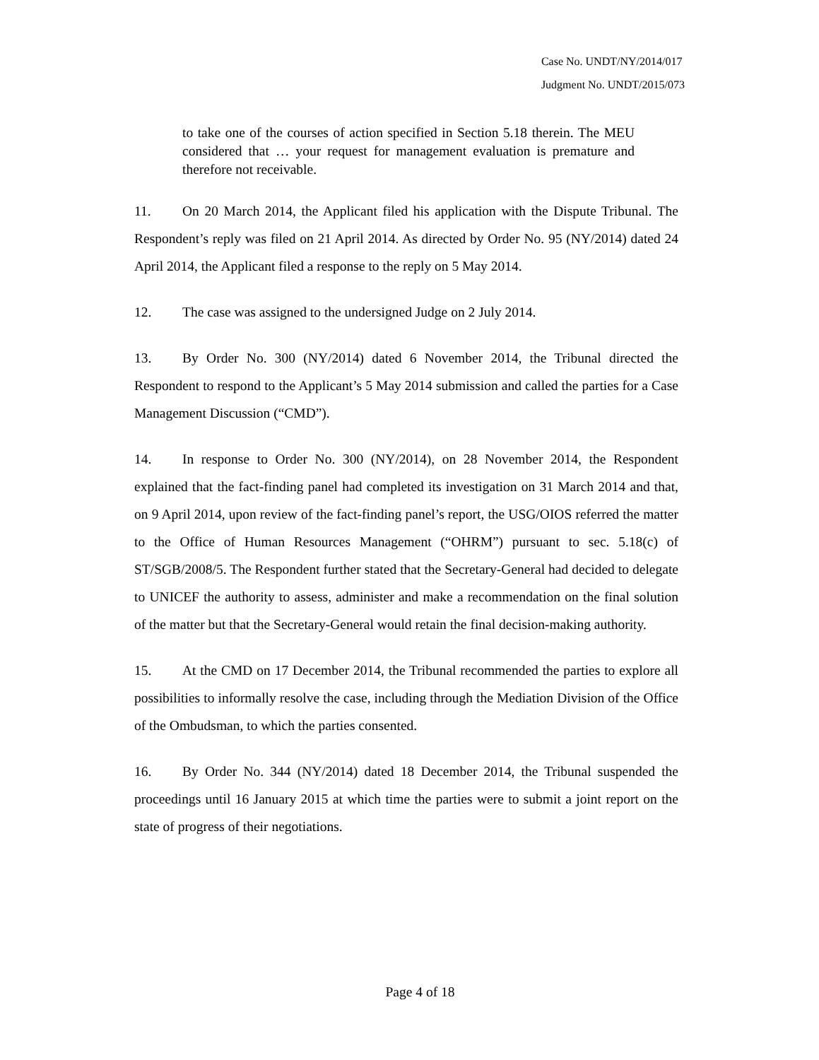Case No. UNDT/NY/2014/017
Judgment No. UNDT/2015/073
to take one of the courses of action specified in Section 5.18 therein. The MEU considered that … your request for management evaluation is premature and therefore not receivable.
11. On 20 March 2014, the Applicant filed his application with the Dispute Tribunal. The Respondent’s reply was filed on 21 April 2014. As directed by Order No. 95 (NY/2014) dated 24 April 2014, the Applicant filed a response to the reply on 5 May 2014.
12. The case was assigned to the undersigned Judge on 2 July 2014.
13. By Order No. 300 (NY/2014) dated 6 November 2014, the Tribunal directed the Respondent to respond to the Applicant’s 5 May 2014 submission and called the parties for a Case Management Discussion (“CMD”).
14. In response to Order No. 300 (NY/2014), on 28 November 2014, the Respondent explained that the fact-finding panel had completed its investigation on 31 March 2014 and that, on 9 April 2014, upon review of the fact-finding panel’s report, the USG/OIOS referred the matter to the Office of Human Resources Management (“OHRM”) pursuant to sec. 5.18(c) of ST/SGB/2008/5. The Respondent further stated that the Secretary-General had decided to delegate to UNICEF the authority to assess, administer and make a recommendation on the final solution of the matter but that the Secretary-General would retain the final decision-making authority.
15. At the CMD on 17 December 2014, the Tribunal recommended the parties to explore all possibilities to informally resolve the case, including through the Mediation Division of the Office of the Ombudsman, to which the parties consented.
16. By Order No. 344 (NY/2014) dated 18 December 2014, the Tribunal suspended the proceedings until 16 January 2015 at which time the parties were to submit a joint report on the state of progress of their negotiations.
Page 4 of 18